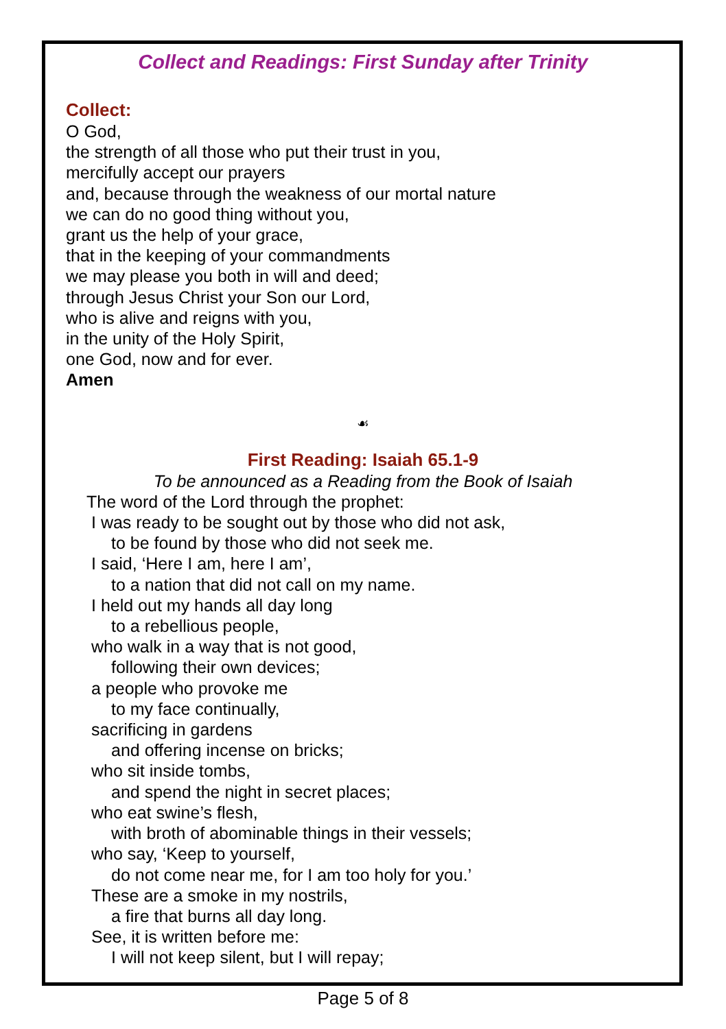Collect and Readings: First Sunday after Trinity
Collect:
O God,
the strength of all those who put their trust in you,
mercifully accept our prayers
and, because through the weakness of our mortal nature
we can do no good thing without you,
grant us the help of your grace,
that in the keeping of your commandments
we may please you both in will and deed;
through Jesus Christ your Son our Lord,
who is alive and reigns with you,
in the unity of the Holy Spirit,
one God, now and for ever.
Amen
☙
First Reading: Isaiah 65.1-9
To be announced as a Reading from the Book of Isaiah
The word of the Lord through the prophet:
I was ready to be sought out by those who did not ask,
to be found by those who did not seek me.
I said, ‘Here I am, here I am’,
to a nation that did not call on my name.
I held out my hands all day long
to a rebellious people,
who walk in a way that is not good,
following their own devices;
a people who provoke me
to my face continually,
sacrificing in gardens
and offering incense on bricks;
who sit inside tombs,
and spend the night in secret places;
who eat swine’s flesh,
with broth of abominable things in their vessels;
who say, ‘Keep to yourself,
do not come near me, for I am too holy for you.’
These are a smoke in my nostrils,
a fire that burns all day long.
See, it is written before me:
I will not keep silent, but I will repay;
Page 5 of 8